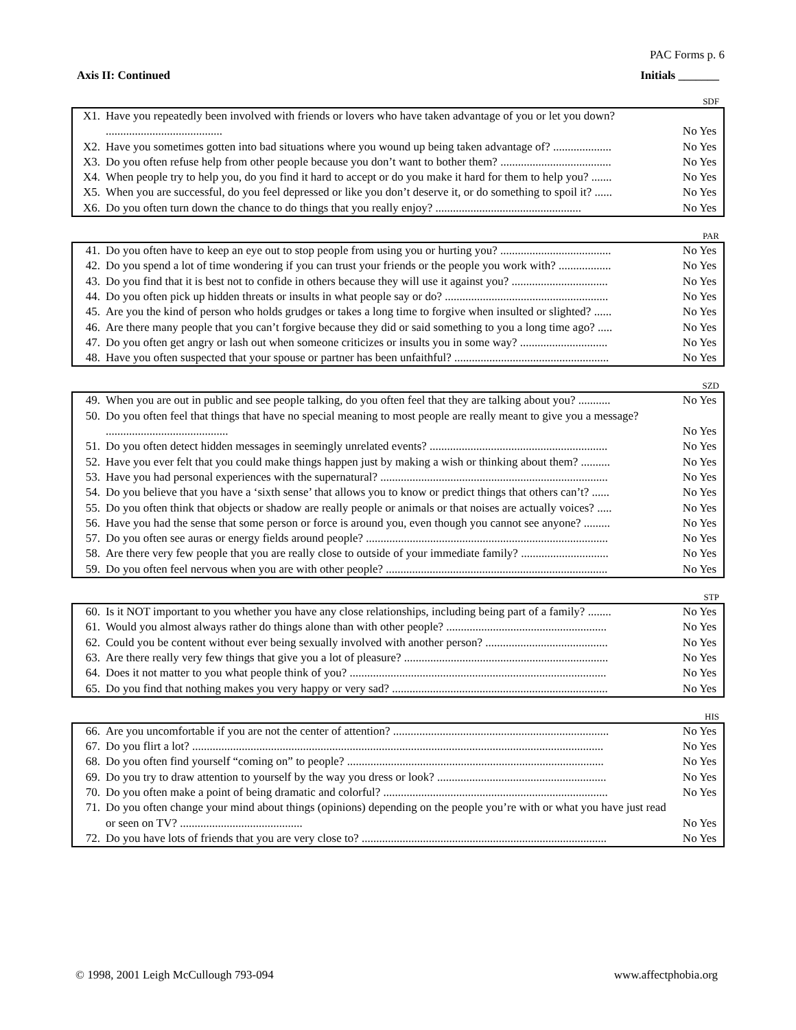PAC Forms p. 6
Axis II: Continued Initials _______
SDF
| X1. | Have you repeatedly been involved with friends or lovers who have taken advantage of you or let you down? ........................................ | No Yes |
| X2. | Have you sometimes gotten into bad situations where you wound up being taken advantage of? .................... | No Yes |
| X3. | Do you often refuse help from other people because you don’t want to bother them? ...................................... | No Yes |
| X4. | When people try to help you, do you find it hard to accept or do you make it hard for them to help you? ....... | No Yes |
| X5. | When you are successful, do you feel depressed or like you don’t deserve it, or do something to spoil it? ...... | No Yes |
| X6. | Do you often turn down the chance to do things that you really enjoy? .................................................. | No Yes |
PAR
| 41. | Do you often have to keep an eye out to stop people from using you or hurting you? ...................................... | No Yes |
| 42. | Do you spend a lot of time wondering if you can trust your friends or the people you work with? .................. | No Yes |
| 43. | Do you find that it is best not to confide in others because they will use it against you? ................................. | No Yes |
| 44. | Do you often pick up hidden threats or insults in what people say or do? ........................................................ | No Yes |
| 45. | Are you the kind of person who holds grudges or takes a long time to forgive when insulted or slighted? ...... | No Yes |
| 46. | Are there many people that you can’t forgive because they did or said something to you a long time ago? ..... | No Yes |
| 47. | Do you often get angry or lash out when someone criticizes or insults you in some way? .............................. | No Yes |
| 48. | Have you often suspected that your spouse or partner has been unfaithful? ..................................................... | No Yes |
SZD
| 49. | When you are out in public and see people talking, do you often feel that they are talking about you? ........... | No Yes |
| 50. | Do you often feel that things that have no special meaning to most people are really meant to give you a message? .......................................... | No Yes |
| 51. | Do you often detect hidden messages in seemingly unrelated events? ............................................................. | No Yes |
| 52. | Have you ever felt that you could make things happen just by making a wish or thinking about them? .......... | No Yes |
| 53. | Have you had personal experiences with the supernatural? .............................................................................. | No Yes |
| 54. | Do you believe that you have a ‘sixth sense’ that allows you to know or predict things that others can’t? ...... | No Yes |
| 55. | Do you often think that objects or shadow are really people or animals or that noises are actually voices? ..... | No Yes |
| 56. | Have you had the sense that some person or force is around you, even though you cannot see anyone? ......... | No Yes |
| 57. | Do you often see auras or energy fields around people? ................................................................................... | No Yes |
| 58. | Are there very few people that you are really close to outside of your immediate family? .............................. | No Yes |
| 59. | Do you often feel nervous when you are with other people? ............................................................................ | No Yes |
STP
| 60. | Is it NOT important to you whether you have any close relationships, including being part of a family? ........ | No Yes |
| 61. | Would you almost always rather do things alone than with other people? ....................................................... | No Yes |
| 62. | Could you be content without ever being sexually involved with another person? .......................................... | No Yes |
| 63. | Are there really very few things that give you a lot of pleasure? ...................................................................... | No Yes |
| 64. | Does it not matter to you what people think of you? ........................................................................................ | No Yes |
| 65. | Do you find that nothing makes you very happy or very sad? .......................................................................... | No Yes |
HIS
| 66. | Are you uncomfortable if you are not the center of attention? .......................................................................... | No Yes |
| 67. | Do you flirt a lot? ............................................................................................................................................. | No Yes |
| 68. | Do you often find yourself “coming on” to people? ........................................................................................ | No Yes |
| 69. | Do you try to draw attention to yourself by the way you dress or look? .......................................................... | No Yes |
| 70. | Do you often make a point of being dramatic and colorful? ............................................................................. | No Yes |
| 71. | Do you often change your mind about things (opinions) depending on the people you’re with or what you have just read or seen on TV? .......................................... | No Yes |
| 72. | Do you have lots of friends that you are very close to? .................................................................................... | No Yes |
© 1998, 2001 Leigh McCullough 793-094 www.affectphobia.org